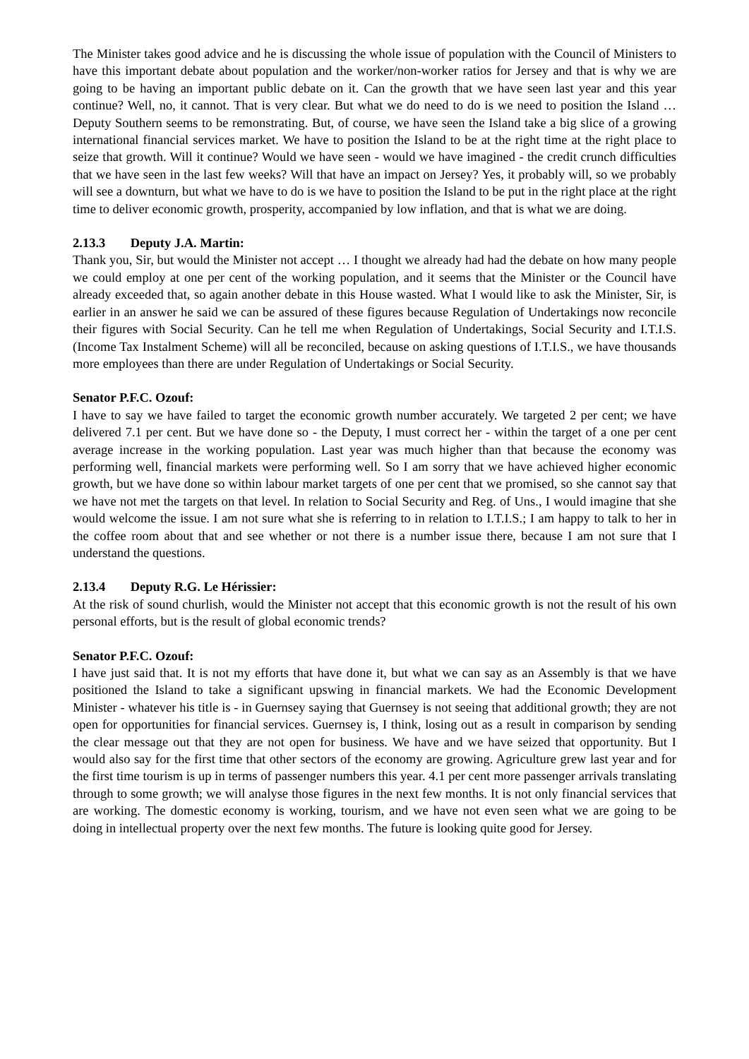The Minister takes good advice and he is discussing the whole issue of population with the Council of Ministers to have this important debate about population and the worker/non-worker ratios for Jersey and that is why we are going to be having an important public debate on it. Can the growth that we have seen last year and this year continue? Well, no, it cannot. That is very clear. But what we do need to do is we need to position the Island … Deputy Southern seems to be remonstrating. But, of course, we have seen the Island take a big slice of a growing international financial services market. We have to position the Island to be at the right time at the right place to seize that growth. Will it continue? Would we have seen - would we have imagined - the credit crunch difficulties that we have seen in the last few weeks? Will that have an impact on Jersey? Yes, it probably will, so we probably will see a downturn, but what we have to do is we have to position the Island to be put in the right place at the right time to deliver economic growth, prosperity, accompanied by low inflation, and that is what we are doing.
2.13.3 Deputy J.A. Martin:
Thank you, Sir, but would the Minister not accept … I thought we already had had the debate on how many people we could employ at one per cent of the working population, and it seems that the Minister or the Council have already exceeded that, so again another debate in this House wasted. What I would like to ask the Minister, Sir, is earlier in an answer he said we can be assured of these figures because Regulation of Undertakings now reconcile their figures with Social Security. Can he tell me when Regulation of Undertakings, Social Security and I.T.I.S. (Income Tax Instalment Scheme) will all be reconciled, because on asking questions of I.T.I.S., we have thousands more employees than there are under Regulation of Undertakings or Social Security.
Senator P.F.C. Ozouf:
I have to say we have failed to target the economic growth number accurately. We targeted 2 per cent; we have delivered 7.1 per cent. But we have done so - the Deputy, I must correct her - within the target of a one per cent average increase in the working population. Last year was much higher than that because the economy was performing well, financial markets were performing well. So I am sorry that we have achieved higher economic growth, but we have done so within labour market targets of one per cent that we promised, so she cannot say that we have not met the targets on that level. In relation to Social Security and Reg. of Uns., I would imagine that she would welcome the issue. I am not sure what she is referring to in relation to I.T.I.S.; I am happy to talk to her in the coffee room about that and see whether or not there is a number issue there, because I am not sure that I understand the questions.
2.13.4 Deputy R.G. Le Hérissier:
At the risk of sound churlish, would the Minister not accept that this economic growth is not the result of his own personal efforts, but is the result of global economic trends?
Senator P.F.C. Ozouf:
I have just said that. It is not my efforts that have done it, but what we can say as an Assembly is that we have positioned the Island to take a significant upswing in financial markets. We had the Economic Development Minister - whatever his title is - in Guernsey saying that Guernsey is not seeing that additional growth; they are not open for opportunities for financial services. Guernsey is, I think, losing out as a result in comparison by sending the clear message out that they are not open for business. We have and we have seized that opportunity. But I would also say for the first time that other sectors of the economy are growing. Agriculture grew last year and for the first time tourism is up in terms of passenger numbers this year. 4.1 per cent more passenger arrivals translating through to some growth; we will analyse those figures in the next few months. It is not only financial services that are working. The domestic economy is working, tourism, and we have not even seen what we are going to be doing in intellectual property over the next few months. The future is looking quite good for Jersey.